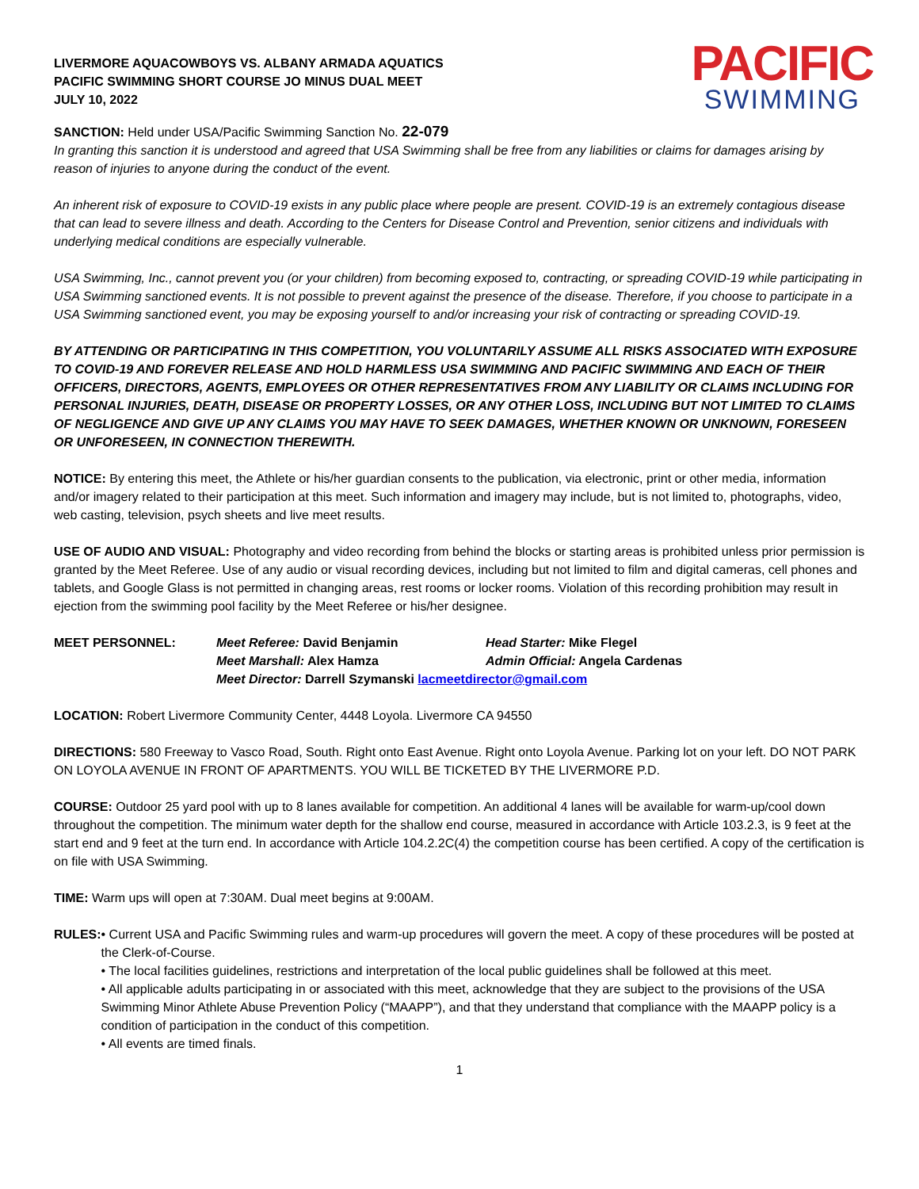LIVERMORE AQUACOWBOYS VS. ALBANY ARMADA AQUATICS
PACIFIC SWIMMING SHORT COURSE JO MINUS DUAL MEET
JULY 10, 2022
PACIFIC
SWIMMING
SANCTION: Held under USA/Pacific Swimming Sanction No. 22-079
In granting this sanction it is understood and agreed that USA Swimming shall be free from any liabilities or claims for damages arising by reason of injuries to anyone during the conduct of the event.
An inherent risk of exposure to COVID-19 exists in any public place where people are present. COVID-19 is an extremely contagious disease that can lead to severe illness and death. According to the Centers for Disease Control and Prevention, senior citizens and individuals with underlying medical conditions are especially vulnerable.
USA Swimming, Inc., cannot prevent you (or your children) from becoming exposed to, contracting, or spreading COVID-19 while participating in USA Swimming sanctioned events. It is not possible to prevent against the presence of the disease. Therefore, if you choose to participate in a USA Swimming sanctioned event, you may be exposing yourself to and/or increasing your risk of contracting or spreading COVID-19.
BY ATTENDING OR PARTICIPATING IN THIS COMPETITION, YOU VOLUNTARILY ASSUME ALL RISKS ASSOCIATED WITH EXPOSURE TO COVID-19 AND FOREVER RELEASE AND HOLD HARMLESS USA SWIMMING AND PACIFIC SWIMMING AND EACH OF THEIR OFFICERS, DIRECTORS, AGENTS, EMPLOYEES OR OTHER REPRESENTATIVES FROM ANY LIABILITY OR CLAIMS INCLUDING FOR PERSONAL INJURIES, DEATH, DISEASE OR PROPERTY LOSSES, OR ANY OTHER LOSS, INCLUDING BUT NOT LIMITED TO CLAIMS OF NEGLIGENCE AND GIVE UP ANY CLAIMS YOU MAY HAVE TO SEEK DAMAGES, WHETHER KNOWN OR UNKNOWN, FORESEEN OR UNFORESEEN, IN CONNECTION THEREWITH.
NOTICE: By entering this meet, the Athlete or his/her guardian consents to the publication, via electronic, print or other media, information and/or imagery related to their participation at this meet. Such information and imagery may include, but is not limited to, photographs, video, web casting, television, psych sheets and live meet results.
USE OF AUDIO AND VISUAL: Photography and video recording from behind the blocks or starting areas is prohibited unless prior permission is granted by the Meet Referee. Use of any audio or visual recording devices, including but not limited to film and digital cameras, cell phones and tablets, and Google Glass is not permitted in changing areas, rest rooms or locker rooms. Violation of this recording prohibition may result in ejection from the swimming pool facility by the Meet Referee or his/her designee.
MEET PERSONNEL:
Meet Referee: David Benjamin
Head Starter: Mike Flegel
Meet Marshall: Alex Hamza
Admin Official: Angela Cardenas
Meet Director: Darrell Szymanski lacmeetdirector@gmail.com
LOCATION: Robert Livermore Community Center, 4448 Loyola. Livermore CA 94550
DIRECTIONS: 580 Freeway to Vasco Road, South. Right onto East Avenue. Right onto Loyola Avenue. Parking lot on your left. DO NOT PARK ON LOYOLA AVENUE IN FRONT OF APARTMENTS. YOU WILL BE TICKETED BY THE LIVERMORE P.D.
COURSE: Outdoor 25 yard pool with up to 8 lanes available for competition. An additional 4 lanes will be available for warm-up/cool down throughout the competition. The minimum water depth for the shallow end course, measured in accordance with Article 103.2.3, is 9 feet at the start end and 9 feet at the turn end. In accordance with Article 104.2.2C(4) the competition course has been certified. A copy of the certification is on file with USA Swimming.
TIME: Warm ups will open at 7:30AM. Dual meet begins at 9:00AM.
RULES: • Current USA and Pacific Swimming rules and warm-up procedures will govern the meet. A copy of these procedures will be posted at the Clerk-of-Course.
• The local facilities guidelines, restrictions and interpretation of the local public guidelines shall be followed at this meet.
• All applicable adults participating in or associated with this meet, acknowledge that they are subject to the provisions of the USA Swimming Minor Athlete Abuse Prevention Policy (“MAAPP”), and that they understand that compliance with the MAAPP policy is a condition of participation in the conduct of this competition.
• All events are timed finals.
1